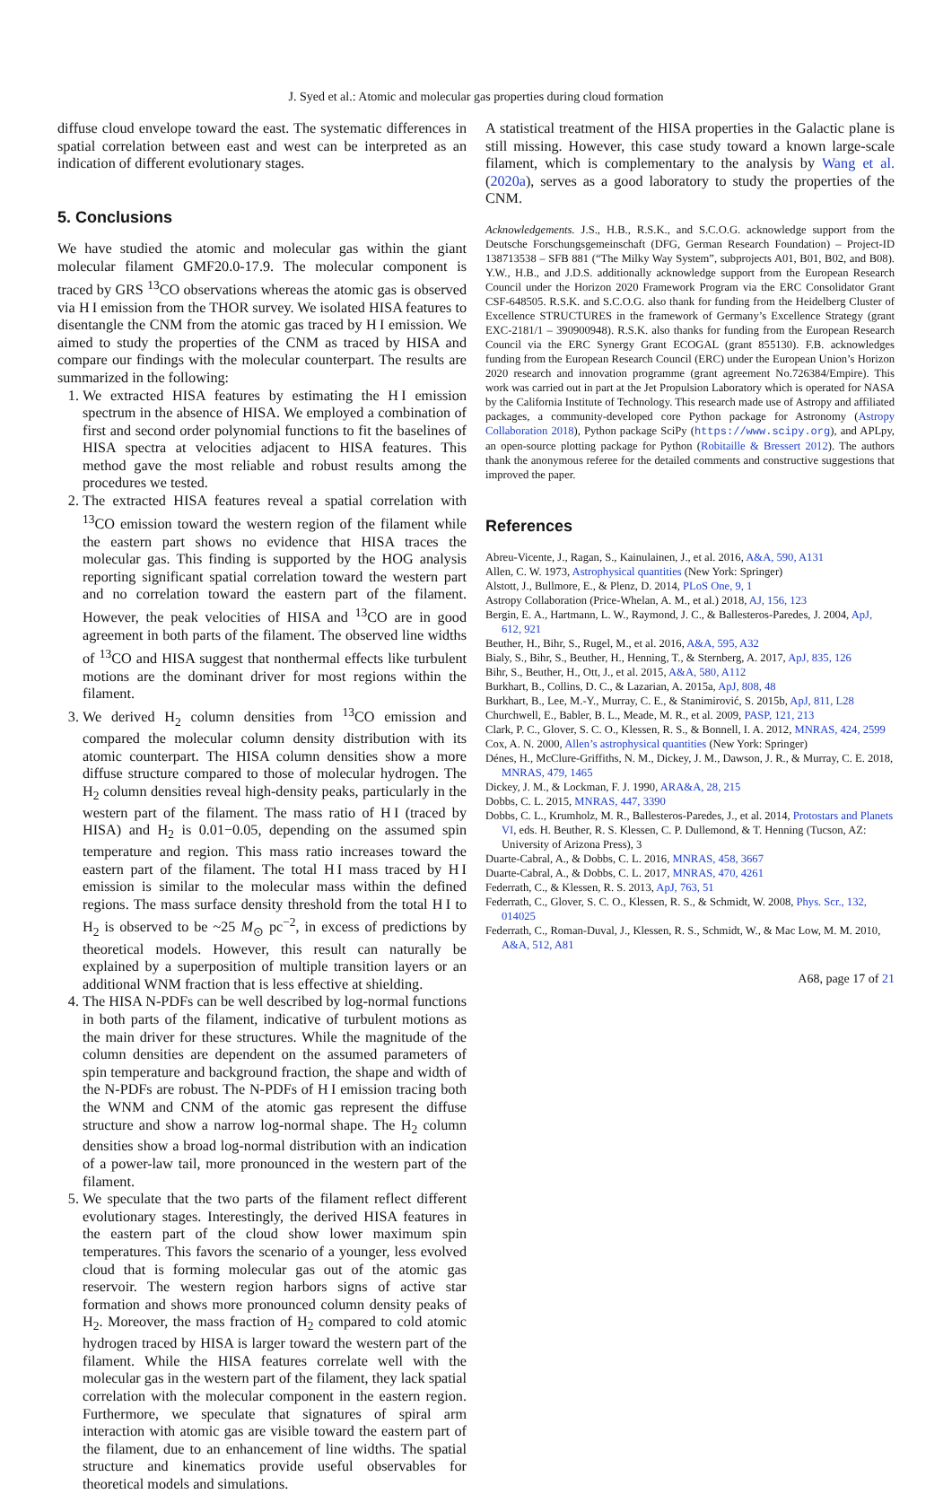J. Syed et al.: Atomic and molecular gas properties during cloud formation
diffuse cloud envelope toward the east. The systematic differences in spatial correlation between east and west can be interpreted as an indication of different evolutionary stages.
5. Conclusions
We have studied the atomic and molecular gas within the giant molecular filament GMF20.0-17.9. The molecular component is traced by GRS <sup>13</sup>CO observations whereas the atomic gas is observed via H I emission from the THOR survey. We isolated HISA features to disentangle the CNM from the atomic gas traced by H I emission. We aimed to study the properties of the CNM as traced by HISA and compare our findings with the molecular counterpart. The results are summarized in the following:
1. We extracted HISA features by estimating the H I emission spectrum in the absence of HISA. We employed a combination of first and second order polynomial functions to fit the baselines of HISA spectra at velocities adjacent to HISA features. This method gave the most reliable and robust results among the procedures we tested.
2. The extracted HISA features reveal a spatial correlation with <sup>13</sup>CO emission toward the western region of the filament while the eastern part shows no evidence that HISA traces the molecular gas. This finding is supported by the HOG analysis reporting significant spatial correlation toward the western part and no correlation toward the eastern part of the filament. However, the peak velocities of HISA and <sup>13</sup>CO are in good agreement in both parts of the filament. The observed line widths of <sup>13</sup>CO and HISA suggest that nonthermal effects like turbulent motions are the dominant driver for most regions within the filament.
3. We derived H<sub>2</sub> column densities from <sup>13</sup>CO emission and compared the molecular column density distribution with its atomic counterpart. The HISA column densities show a more diffuse structure compared to those of molecular hydrogen. The H<sub>2</sub> column densities reveal high-density peaks, particularly in the western part of the filament. The mass ratio of H I (traced by HISA) and H<sub>2</sub> is 0.01−0.05, depending on the assumed spin temperature and region. This mass ratio increases toward the eastern part of the filament. The total H I mass traced by H I emission is similar to the molecular mass within the defined regions. The mass surface density threshold from the total H I to H<sub>2</sub> is observed to be ~25 M<sub>⊙</sub> pc<sup>−2</sup>, in excess of predictions by theoretical models. However, this result can naturally be explained by a superposition of multiple transition layers or an additional WNM fraction that is less effective at shielding.
4. The HISA N-PDFs can be well described by log-normal functions in both parts of the filament, indicative of turbulent motions as the main driver for these structures. While the magnitude of the column densities are dependent on the assumed parameters of spin temperature and background fraction, the shape and width of the N-PDFs are robust. The N-PDFs of H I emission tracing both the WNM and CNM of the atomic gas represent the diffuse structure and show a narrow log-normal shape. The H<sub>2</sub> column densities show a broad log-normal distribution with an indication of a power-law tail, more pronounced in the western part of the filament.
5. We speculate that the two parts of the filament reflect different evolutionary stages. Interestingly, the derived HISA features in the eastern part of the cloud show lower maximum spin temperatures. This favors the scenario of a younger, less evolved cloud that is forming molecular gas out of the atomic gas reservoir. The western region harbors signs of active star formation and shows more pronounced column density peaks of H<sub>2</sub>. Moreover, the mass fraction of H<sub>2</sub> compared to cold atomic hydrogen traced by HISA is larger toward the western part of the filament. While the HISA features correlate well with the molecular gas in the western part of the filament, they lack spatial correlation with the molecular component in the eastern region. Furthermore, we speculate that signatures of spiral arm interaction with atomic gas are visible toward the eastern part of the filament, due to an enhancement of line widths. The spatial structure and kinematics provide useful observables for theoretical models and simulations.
A statistical treatment of the HISA properties in the Galactic plane is still missing. However, this case study toward a known large-scale filament, which is complementary to the analysis by Wang et al. (2020a), serves as a good laboratory to study the properties of the CNM.
Acknowledgements. J.S., H.B., R.S.K., and S.C.O.G. acknowledge support from the Deutsche Forschungsgemeinschaft (DFG, German Research Foundation) – Project-ID 138713538 – SFB 881 (“The Milky Way System”, subprojects A01, B01, B02, and B08). Y.W., H.B., and J.D.S. additionally acknowledge support from the European Research Council under the Horizon 2020 Framework Program via the ERC Consolidator Grant CSF-648505. R.S.K. and S.C.O.G. also thank for funding from the Heidelberg Cluster of Excellence STRUCTURES in the framework of Germany’s Excellence Strategy (grant EXC-2181/1 – 390900948). R.S.K. also thanks for funding from the European Research Council via the ERC Synergy Grant ECOGAL (grant 855130). F.B. acknowledges funding from the European Research Council (ERC) under the European Union’s Horizon 2020 research and innovation programme (grant agreement No.726384/Empire). This work was carried out in part at the Jet Propulsion Laboratory which is operated for NASA by the California Institute of Technology. This research made use of Astropy and affiliated packages, a community-developed core Python package for Astronomy (Astropy Collaboration 2018), Python package SciPy (https://www.scipy.org), and APLpy, an open-source plotting package for Python (Robitaille & Bressert 2012). The authors thank the anonymous referee for the detailed comments and constructive suggestions that improved the paper.
References
Abreu-Vicente, J., Ragan, S., Kainulainen, J., et al. 2016, A&A, 590, A131
Allen, C. W. 1973, Astrophysical quantities (New York: Springer)
Alstott, J., Bullmore, E., & Plenz, D. 2014, PLoS One, 9, 1
Astropy Collaboration (Price-Whelan, A. M., et al.) 2018, AJ, 156, 123
Bergin, E. A., Hartmann, L. W., Raymond, J. C., & Ballesteros-Paredes, J. 2004, ApJ, 612, 921
Beuther, H., Bihr, S., Rugel, M., et al. 2016, A&A, 595, A32
Bialy, S., Bihr, S., Beuther, H., Henning, T., & Sternberg, A. 2017, ApJ, 835, 126
Bihr, S., Beuther, H., Ott, J., et al. 2015, A&A, 580, A112
Burkhart, B., Collins, D. C., & Lazarian, A. 2015a, ApJ, 808, 48
Burkhart, B., Lee, M.-Y., Murray, C. E., & Stanimirović, S. 2015b, ApJ, 811, L28
Churchwell, E., Babler, B. L., Meade, M. R., et al. 2009, PASP, 121, 213
Clark, P. C., Glover, S. C. O., Klessen, R. S., & Bonnell, I. A. 2012, MNRAS, 424, 2599
Cox, A. N. 2000, Allen’s astrophysical quantities (New York: Springer)
Dénes, H., McClure-Griffiths, N. M., Dickey, J. M., Dawson, J. R., & Murray, C. E. 2018, MNRAS, 479, 1465
Dickey, J. M., & Lockman, F. J. 1990, ARA&A, 28, 215
Dobbs, C. L. 2015, MNRAS, 447, 3390
Dobbs, C. L., Krumholz, M. R., Ballesteros-Paredes, J., et al. 2014, Protostars and Planets VI, eds. H. Beuther, R. S. Klessen, C. P. Dullemond, & T. Henning (Tucson, AZ: University of Arizona Press), 3
Duarte-Cabral, A., & Dobbs, C. L. 2016, MNRAS, 458, 3667
Duarte-Cabral, A., & Dobbs, C. L. 2017, MNRAS, 470, 4261
Federrath, C., & Klessen, R. S. 2013, ApJ, 763, 51
Federrath, C., Glover, S. C. O., Klessen, R. S., & Schmidt, W. 2008, Phys. Scr., 132, 014025
Federrath, C., Roman-Duval, J., Klessen, R. S., Schmidt, W., & Mac Low, M. M. 2010, A&A, 512, A81
A68, page 17 of 21